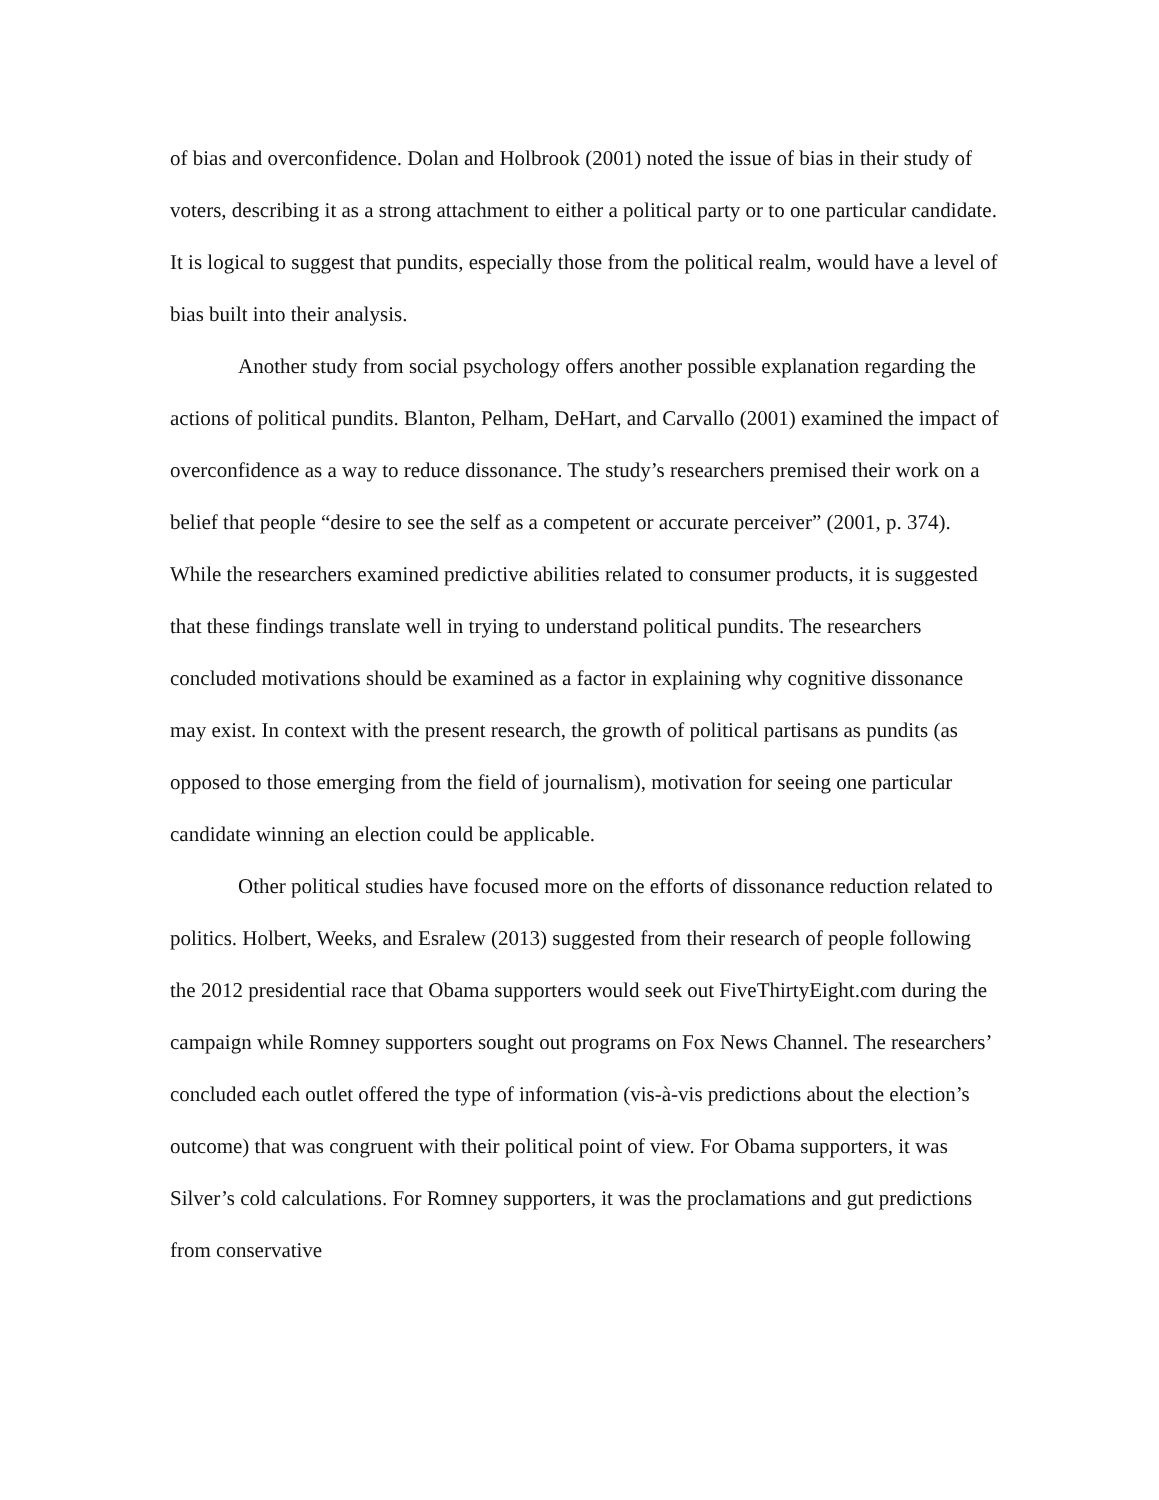of bias and overconfidence. Dolan and Holbrook (2001) noted the issue of bias in their study of voters, describing it as a strong attachment to either a political party or to one particular candidate. It is logical to suggest that pundits, especially those from the political realm, would have a level of bias built into their analysis.
Another study from social psychology offers another possible explanation regarding the actions of political pundits. Blanton, Pelham, DeHart, and Carvallo (2001) examined the impact of overconfidence as a way to reduce dissonance. The study’s researchers premised their work on a belief that people “desire to see the self as a competent or accurate perceiver” (2001, p. 374). While the researchers examined predictive abilities related to consumer products, it is suggested that these findings translate well in trying to understand political pundits. The researchers concluded motivations should be examined as a factor in explaining why cognitive dissonance may exist. In context with the present research, the growth of political partisans as pundits (as opposed to those emerging from the field of journalism), motivation for seeing one particular candidate winning an election could be applicable.
Other political studies have focused more on the efforts of dissonance reduction related to politics. Holbert, Weeks, and Esralew (2013) suggested from their research of people following the 2012 presidential race that Obama supporters would seek out FiveThirtyEight.com during the campaign while Romney supporters sought out programs on Fox News Channel. The researchers’ concluded each outlet offered the type of information (vis-à-vis predictions about the election’s outcome) that was congruent with their political point of view. For Obama supporters, it was Silver’s cold calculations. For Romney supporters, it was the proclamations and gut predictions from conservative